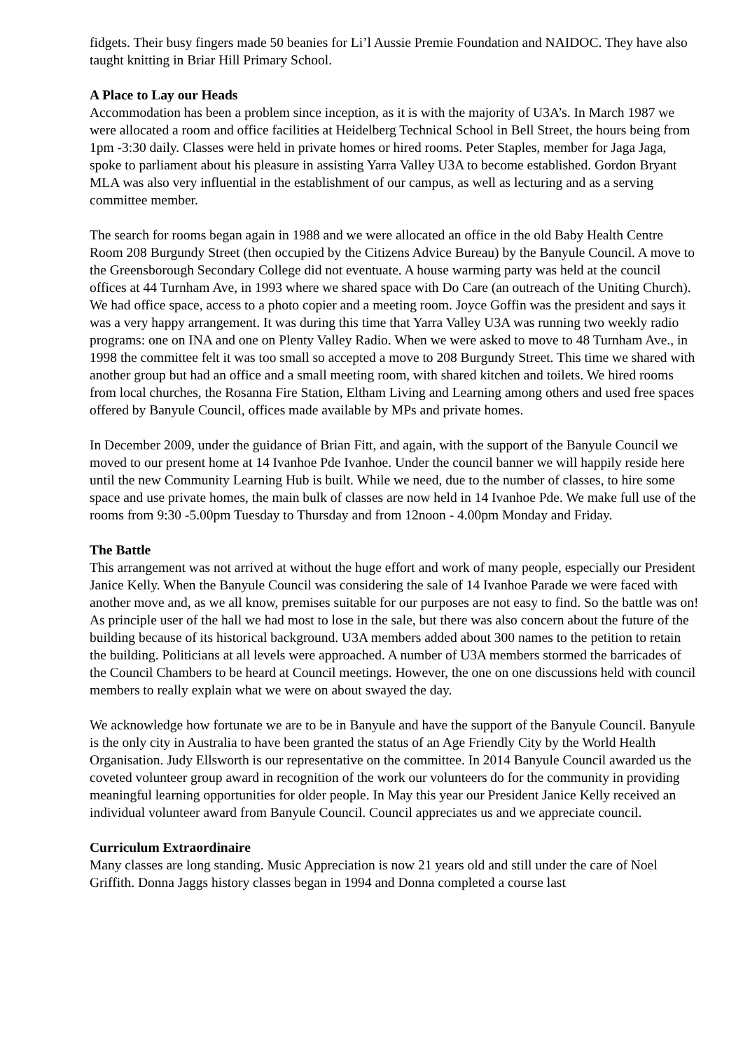fidgets. Their busy fingers made 50 beanies for Li’l Aussie Premie Foundation and NAIDOC. They have also taught knitting in Briar Hill Primary School.
A Place to Lay our Heads
Accommodation has been a problem since inception, as it is with the majority of U3A’s. In March 1987 we were allocated a room and office facilities at Heidelberg Technical School in Bell Street, the hours being from 1pm -3:30 daily. Classes were held in private homes or hired rooms. Peter Staples, member for Jaga Jaga, spoke to parliament about his pleasure in assisting Yarra Valley U3A to become established. Gordon Bryant MLA was also very influential in the establishment of our campus, as well as lecturing and as a serving committee member.
The search for rooms began again in 1988 and we were allocated an office in the old Baby Health Centre Room 208 Burgundy Street (then occupied by the Citizens Advice Bureau) by the Banyule Council. A move to the Greensborough Secondary College did not eventuate. A house warming party was held at the council offices at 44 Turnham Ave, in 1993 where we shared space with Do Care (an outreach of the Uniting Church). We had office space, access to a photo copier and a meeting room. Joyce Goffin was the president and says it was a very happy arrangement. It was during this time that Yarra Valley U3A was running two weekly radio programs: one on INA and one on Plenty Valley Radio. When we were asked to move to 48 Turnham Ave., in 1998 the committee felt it was too small so accepted a move to 208 Burgundy Street. This time we shared with another group but had an office and a small meeting room, with shared kitchen and toilets. We hired rooms from local churches, the Rosanna Fire Station, Eltham Living and Learning among others and used free spaces offered by Banyule Council, offices made available by MPs and private homes.
In December 2009, under the guidance of Brian Fitt, and again, with the support of the Banyule Council we moved to our present home at 14 Ivanhoe Pde Ivanhoe. Under the council banner we will happily reside here until the new Community Learning Hub is built. While we need, due to the number of classes, to hire some space and use private homes, the main bulk of classes are now held in 14 Ivanhoe Pde. We make full use of the rooms from 9:30 -5.00pm Tuesday to Thursday and from 12noon - 4.00pm Monday and Friday.
The Battle
This arrangement was not arrived at without the huge effort and work of many people, especially our President Janice Kelly. When the Banyule Council was considering the sale of 14 Ivanhoe Parade we were faced with another move and, as we all know, premises suitable for our purposes are not easy to find. So the battle was on! As principle user of the hall we had most to lose in the sale, but there was also concern about the future of the building because of its historical background. U3A members added about 300 names to the petition to retain the building. Politicians at all levels were approached. A number of U3A members stormed the barricades of the Council Chambers to be heard at Council meetings. However, the one on one discussions held with council members to really explain what we were on about swayed the day.
We acknowledge how fortunate we are to be in Banyule and have the support of the Banyule Council. Banyule is the only city in Australia to have been granted the status of an Age Friendly City by the World Health Organisation. Judy Ellsworth is our representative on the committee. In 2014 Banyule Council awarded us the coveted volunteer group award in recognition of the work our volunteers do for the community in providing meaningful learning opportunities for older people. In May this year our President Janice Kelly received an individual volunteer award from Banyule Council. Council appreciates us and we appreciate council.
Curriculum Extraordinaire
Many classes are long standing. Music Appreciation is now 21 years old and still under the care of Noel Griffith. Donna Jaggs history classes began in 1994 and Donna completed a course last